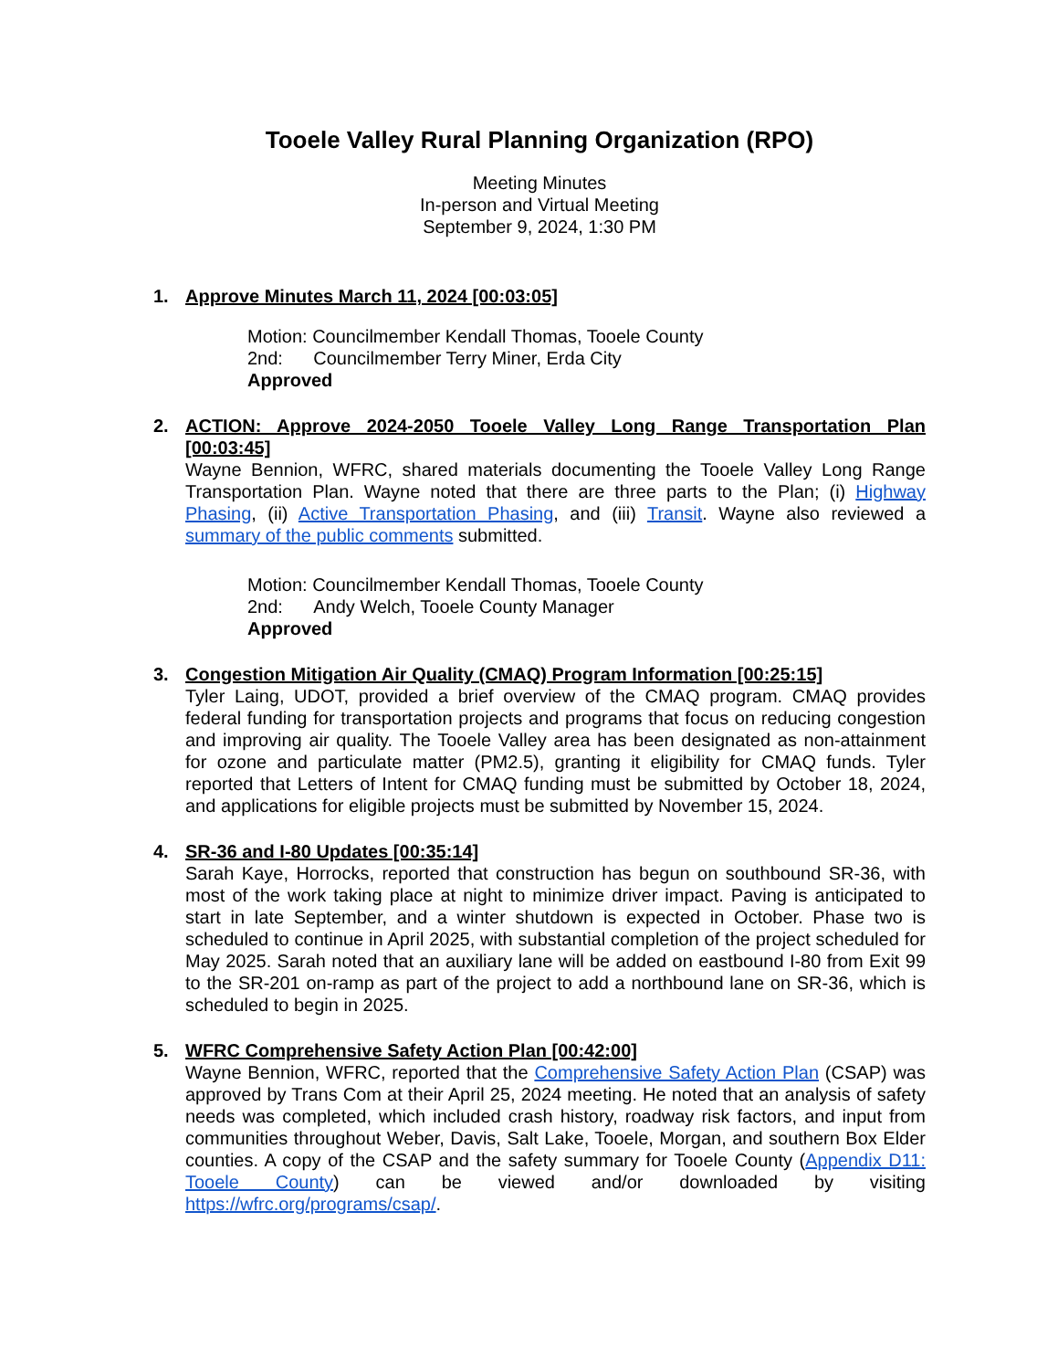Tooele Valley Rural Planning Organization (RPO)
Meeting Minutes
In-person and Virtual Meeting
September 9, 2024, 1:30 PM
1. Approve Minutes March 11, 2024 [00:03:05]
Motion: Councilmember Kendall Thomas, Tooele County
2nd: Councilmember Terry Miner, Erda City
Approved
2. ACTION: Approve 2024-2050 Tooele Valley Long Range Transportation Plan [00:03:45]
Wayne Bennion, WFRC, shared materials documenting the Tooele Valley Long Range Transportation Plan. Wayne noted that there are three parts to the Plan; (i) Highway Phasing, (ii) Active Transportation Phasing, and (iii) Transit. Wayne also reviewed a summary of the public comments submitted.
Motion: Councilmember Kendall Thomas, Tooele County
2nd: Andy Welch, Tooele County Manager
Approved
3. Congestion Mitigation Air Quality (CMAQ) Program Information [00:25:15]
Tyler Laing, UDOT, provided a brief overview of the CMAQ program. CMAQ provides federal funding for transportation projects and programs that focus on reducing congestion and improving air quality. The Tooele Valley area has been designated as non-attainment for ozone and particulate matter (PM2.5), granting it eligibility for CMAQ funds. Tyler reported that Letters of Intent for CMAQ funding must be submitted by October 18, 2024, and applications for eligible projects must be submitted by November 15, 2024.
4. SR-36 and I-80 Updates [00:35:14]
Sarah Kaye, Horrocks, reported that construction has begun on southbound SR-36, with most of the work taking place at night to minimize driver impact. Paving is anticipated to start in late September, and a winter shutdown is expected in October. Phase two is scheduled to continue in April 2025, with substantial completion of the project scheduled for May 2025. Sarah noted that an auxiliary lane will be added on eastbound I-80 from Exit 99 to the SR-201 on-ramp as part of the project to add a northbound lane on SR-36, which is scheduled to begin in 2025.
5. WFRC Comprehensive Safety Action Plan [00:42:00]
Wayne Bennion, WFRC, reported that the Comprehensive Safety Action Plan (CSAP) was approved by Trans Com at their April 25, 2024 meeting. He noted that an analysis of safety needs was completed, which included crash history, roadway risk factors, and input from communities throughout Weber, Davis, Salt Lake, Tooele, Morgan, and southern Box Elder counties. A copy of the CSAP and the safety summary for Tooele County (Appendix D11: Tooele County) can be viewed and/or downloaded by visiting https://wfrc.org/programs/csap/.